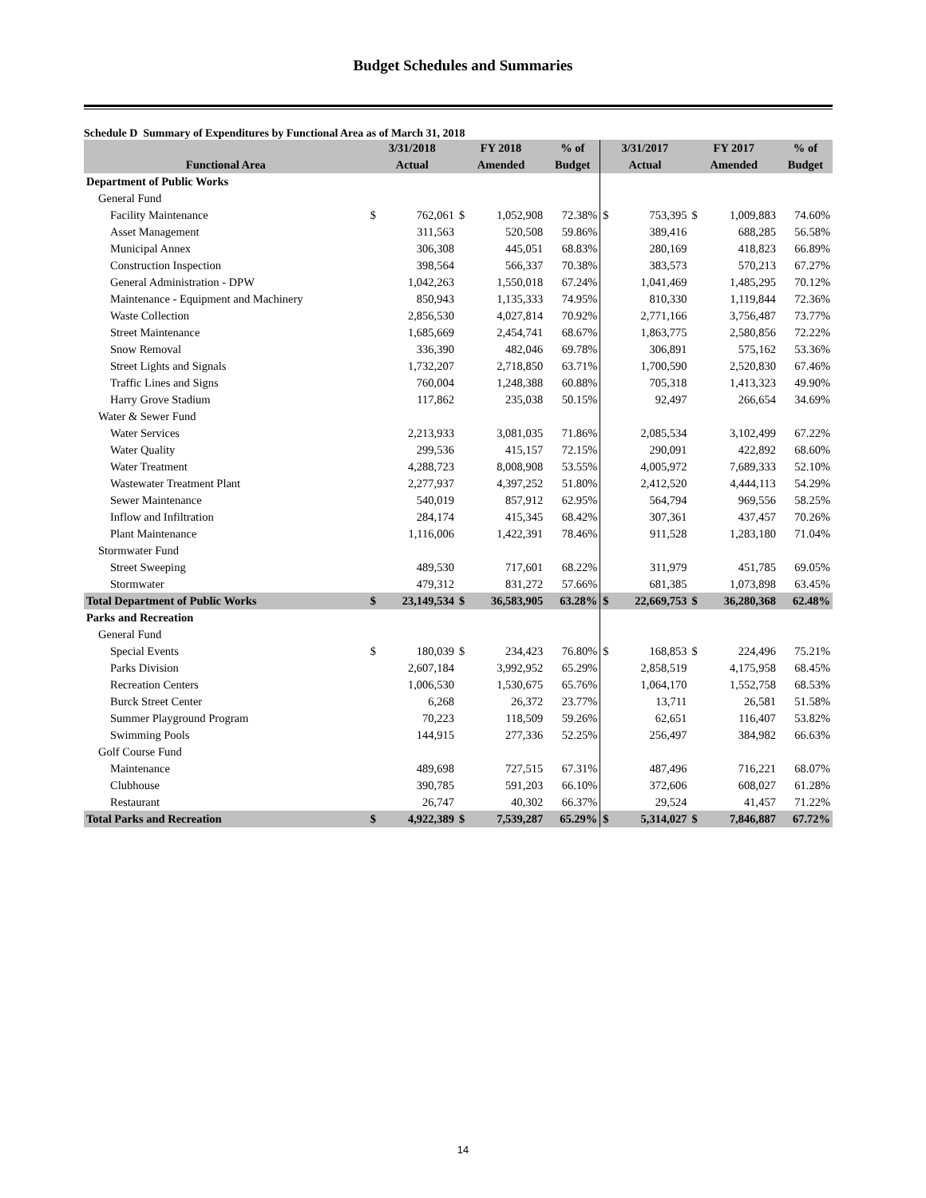Budget Schedules and Summaries
Schedule D Summary of Expenditures by Functional Area as of March 31, 2018
| | 3/31/2018 | | FY 2018 | | % of | 3/31/2017 | | FY 2017 | | % of |
| --- | --- | --- | --- | --- | --- | --- | --- | --- | --- | --- |
| Functional Area | Actual | | Amended | | Budget | Actual | | Amended | | Budget |
| Department of Public Works | | | | | | | | | | |
| General Fund | | | | | | | | | | |
| Facility Maintenance | $ | 762,061 | $ | 1,052,908 | 72.38% | $ | 753,395 | $ | 1,009,883 | 74.60% |
| Asset Management | | 311,563 | | 520,508 | 59.86% | | 389,416 | | 688,285 | 56.58% |
| Municipal Annex | | 306,308 | | 445,051 | 68.83% | | 280,169 | | 418,823 | 66.89% |
| Construction Inspection | | 398,564 | | 566,337 | 70.38% | | 383,573 | | 570,213 | 67.27% |
| General Administration - DPW | | 1,042,263 | | 1,550,018 | 67.24% | | 1,041,469 | | 1,485,295 | 70.12% |
| Maintenance - Equipment and Machinery | | 850,943 | | 1,135,333 | 74.95% | | 810,330 | | 1,119,844 | 72.36% |
| Waste Collection | | 2,856,530 | | 4,027,814 | 70.92% | | 2,771,166 | | 3,756,487 | 73.77% |
| Street Maintenance | | 1,685,669 | | 2,454,741 | 68.67% | | 1,863,775 | | 2,580,856 | 72.22% |
| Snow Removal | | 336,390 | | 482,046 | 69.78% | | 306,891 | | 575,162 | 53.36% |
| Street Lights and Signals | | 1,732,207 | | 2,718,850 | 63.71% | | 1,700,590 | | 2,520,830 | 67.46% |
| Traffic Lines and Signs | | 760,004 | | 1,248,388 | 60.88% | | 705,318 | | 1,413,323 | 49.90% |
| Harry Grove Stadium | | 117,862 | | 235,038 | 50.15% | | 92,497 | | 266,654 | 34.69% |
| Water & Sewer Fund | | | | | | | | | | |
| Water Services | | 2,213,933 | | 3,081,035 | 71.86% | | 2,085,534 | | 3,102,499 | 67.22% |
| Water Quality | | 299,536 | | 415,157 | 72.15% | | 290,091 | | 422,892 | 68.60% |
| Water Treatment | | 4,288,723 | | 8,008,908 | 53.55% | | 4,005,972 | | 7,689,333 | 52.10% |
| Wastewater Treatment Plant | | 2,277,937 | | 4,397,252 | 51.80% | | 2,412,520 | | 4,444,113 | 54.29% |
| Sewer Maintenance | | 540,019 | | 857,912 | 62.95% | | 564,794 | | 969,556 | 58.25% |
| Inflow and Infiltration | | 284,174 | | 415,345 | 68.42% | | 307,361 | | 437,457 | 70.26% |
| Plant Maintenance | | 1,116,006 | | 1,422,391 | 78.46% | | 911,528 | | 1,283,180 | 71.04% |
| Stormwater Fund | | | | | | | | | | |
| Street Sweeping | | 489,530 | | 717,601 | 68.22% | | 311,979 | | 451,785 | 69.05% |
| Stormwater | | 479,312 | | 831,272 | 57.66% | | 681,385 | | 1,073,898 | 63.45% |
| Total Department of Public Works | $ | 23,149,534 | $ | 36,583,905 | 63.28% | $ | 22,669,753 | $ | 36,280,368 | 62.48% |
| Parks and Recreation | | | | | | | | | | |
| General Fund | | | | | | | | | | |
| Special Events | $ | 180,039 | $ | 234,423 | 76.80% | $ | 168,853 | $ | 224,496 | 75.21% |
| Parks Division | | 2,607,184 | | 3,992,952 | 65.29% | | 2,858,519 | | 4,175,958 | 68.45% |
| Recreation Centers | | 1,006,530 | | 1,530,675 | 65.76% | | 1,064,170 | | 1,552,758 | 68.53% |
| Burck Street Center | | 6,268 | | 26,372 | 23.77% | | 13,711 | | 26,581 | 51.58% |
| Summer Playground Program | | 70,223 | | 118,509 | 59.26% | | 62,651 | | 116,407 | 53.82% |
| Swimming Pools | | 144,915 | | 277,336 | 52.25% | | 256,497 | | 384,982 | 66.63% |
| Golf Course Fund | | | | | | | | | | |
| Maintenance | | 489,698 | | 727,515 | 67.31% | | 487,496 | | 716,221 | 68.07% |
| Clubhouse | | 390,785 | | 591,203 | 66.10% | | 372,606 | | 608,027 | 61.28% |
| Restaurant | | 26,747 | | 40,302 | 66.37% | | 29,524 | | 41,457 | 71.22% |
| Total Parks and Recreation | $ | 4,922,389 | $ | 7,539,287 | 65.29% | $ | 5,314,027 | $ | 7,846,887 | 67.72% |
14